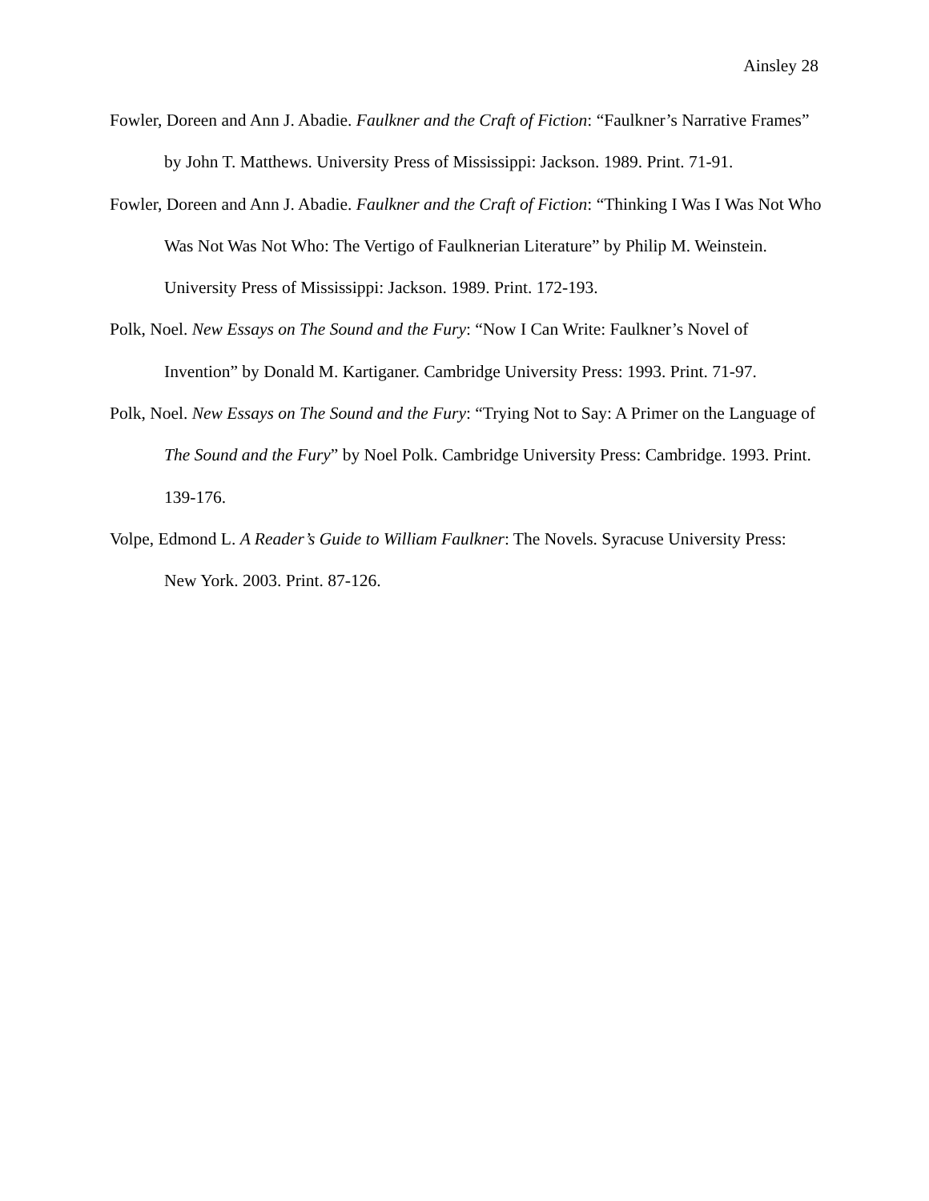Ainsley 28
Fowler, Doreen and Ann J. Abadie. Faulkner and the Craft of Fiction: “Faulkner’s Narrative Frames” by John T. Matthews. University Press of Mississippi: Jackson. 1989. Print. 71-91.
Fowler, Doreen and Ann J. Abadie. Faulkner and the Craft of Fiction: “Thinking I Was I Was Not Who Was Not Was Not Who: The Vertigo of Faulknerian Literature” by Philip M. Weinstein. University Press of Mississippi: Jackson. 1989. Print. 172-193.
Polk, Noel. New Essays on The Sound and the Fury: “Now I Can Write: Faulkner’s Novel of Invention” by Donald M. Kartiganer. Cambridge University Press: 1993. Print. 71-97.
Polk, Noel. New Essays on The Sound and the Fury: “Trying Not to Say: A Primer on the Language of The Sound and the Fury” by Noel Polk. Cambridge University Press: Cambridge. 1993. Print. 139-176.
Volpe, Edmond L. A Reader’s Guide to William Faulkner: The Novels. Syracuse University Press: New York. 2003. Print. 87-126.